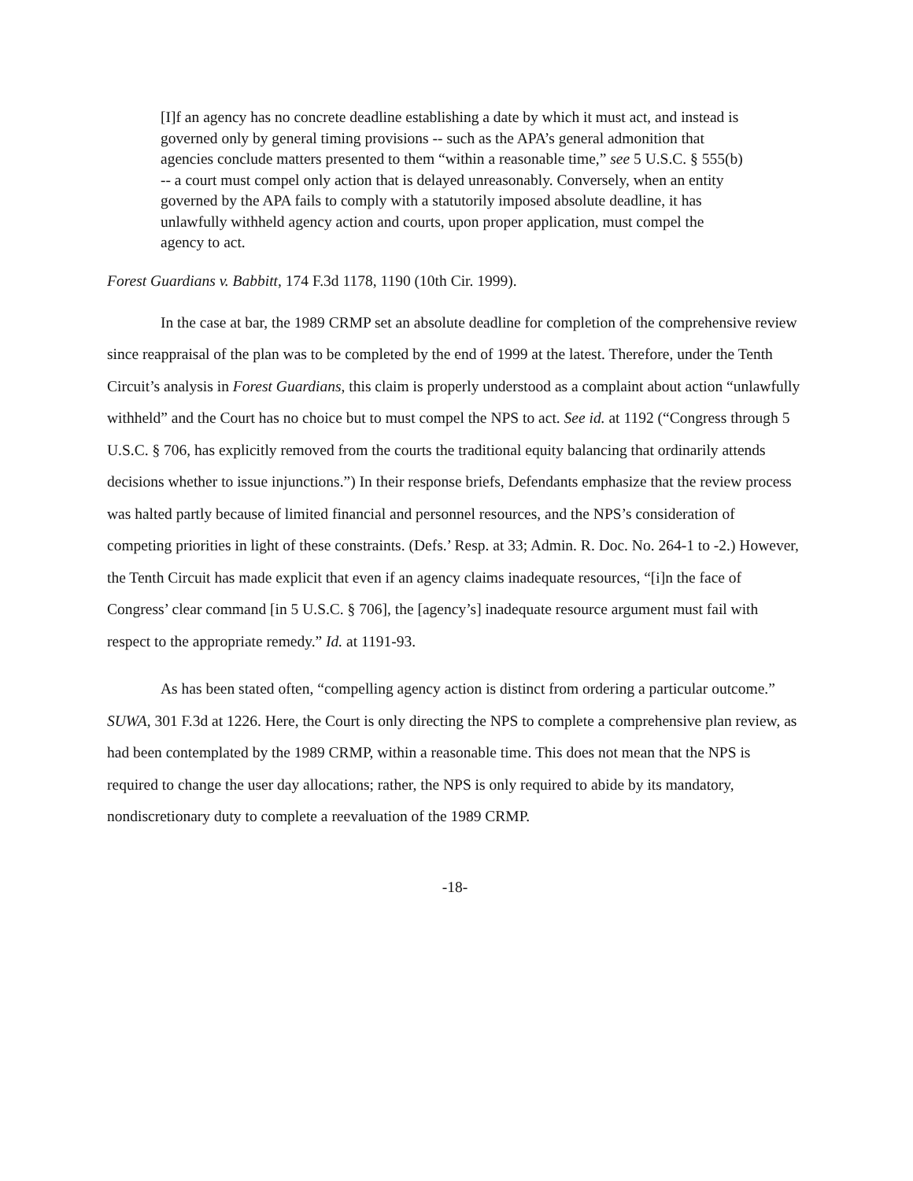[I]f an agency has no concrete deadline establishing a date by which it must act, and instead is governed only by general timing provisions -- such as the APA’s general admonition that agencies conclude matters presented to them “within a reasonable time,” see 5 U.S.C. § 555(b) -- a court must compel only action that is delayed unreasonably. Conversely, when an entity governed by the APA fails to comply with a statutorily imposed absolute deadline, it has unlawfully withheld agency action and courts, upon proper application, must compel the agency to act.
Forest Guardians v. Babbitt, 174 F.3d 1178, 1190 (10th Cir. 1999).
In the case at bar, the 1989 CRMP set an absolute deadline for completion of the comprehensive review since reappraisal of the plan was to be completed by the end of 1999 at the latest. Therefore, under the Tenth Circuit’s analysis in Forest Guardians, this claim is properly understood as a complaint about action “unlawfully withheld” and the Court has no choice but to must compel the NPS to act. See id. at 1192 (“Congress through 5 U.S.C. § 706, has explicitly removed from the courts the traditional equity balancing that ordinarily attends decisions whether to issue injunctions.”) In their response briefs, Defendants emphasize that the review process was halted partly because of limited financial and personnel resources, and the NPS’s consideration of competing priorities in light of these constraints. (Defs.’ Resp. at 33; Admin. R. Doc. No. 264-1 to -2.) However, the Tenth Circuit has made explicit that even if an agency claims inadequate resources, “[i]n the face of Congress’ clear command [in 5 U.S.C. § 706], the [agency’s] inadequate resource argument must fail with respect to the appropriate remedy.” Id. at 1191-93.
As has been stated often, “compelling agency action is distinct from ordering a particular outcome.” SUWA, 301 F.3d at 1226. Here, the Court is only directing the NPS to complete a comprehensive plan review, as had been contemplated by the 1989 CRMP, within a reasonable time. This does not mean that the NPS is required to change the user day allocations; rather, the NPS is only required to abide by its mandatory, nondiscretionary duty to complete a reevaluation of the 1989 CRMP.
-18-